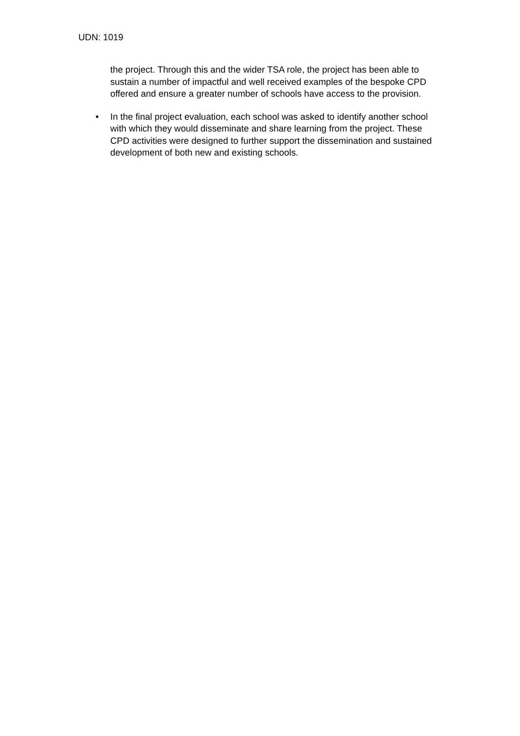UDN: 1019
the project. Through this and the wider TSA role, the project has been able to sustain a number of impactful and well received examples of the bespoke CPD offered and ensure a greater number of schools have access to the provision.
• In the final project evaluation, each school was asked to identify another school with which they would disseminate and share learning from the project. These CPD activities were designed to further support the dissemination and sustained development of both new and existing schools.